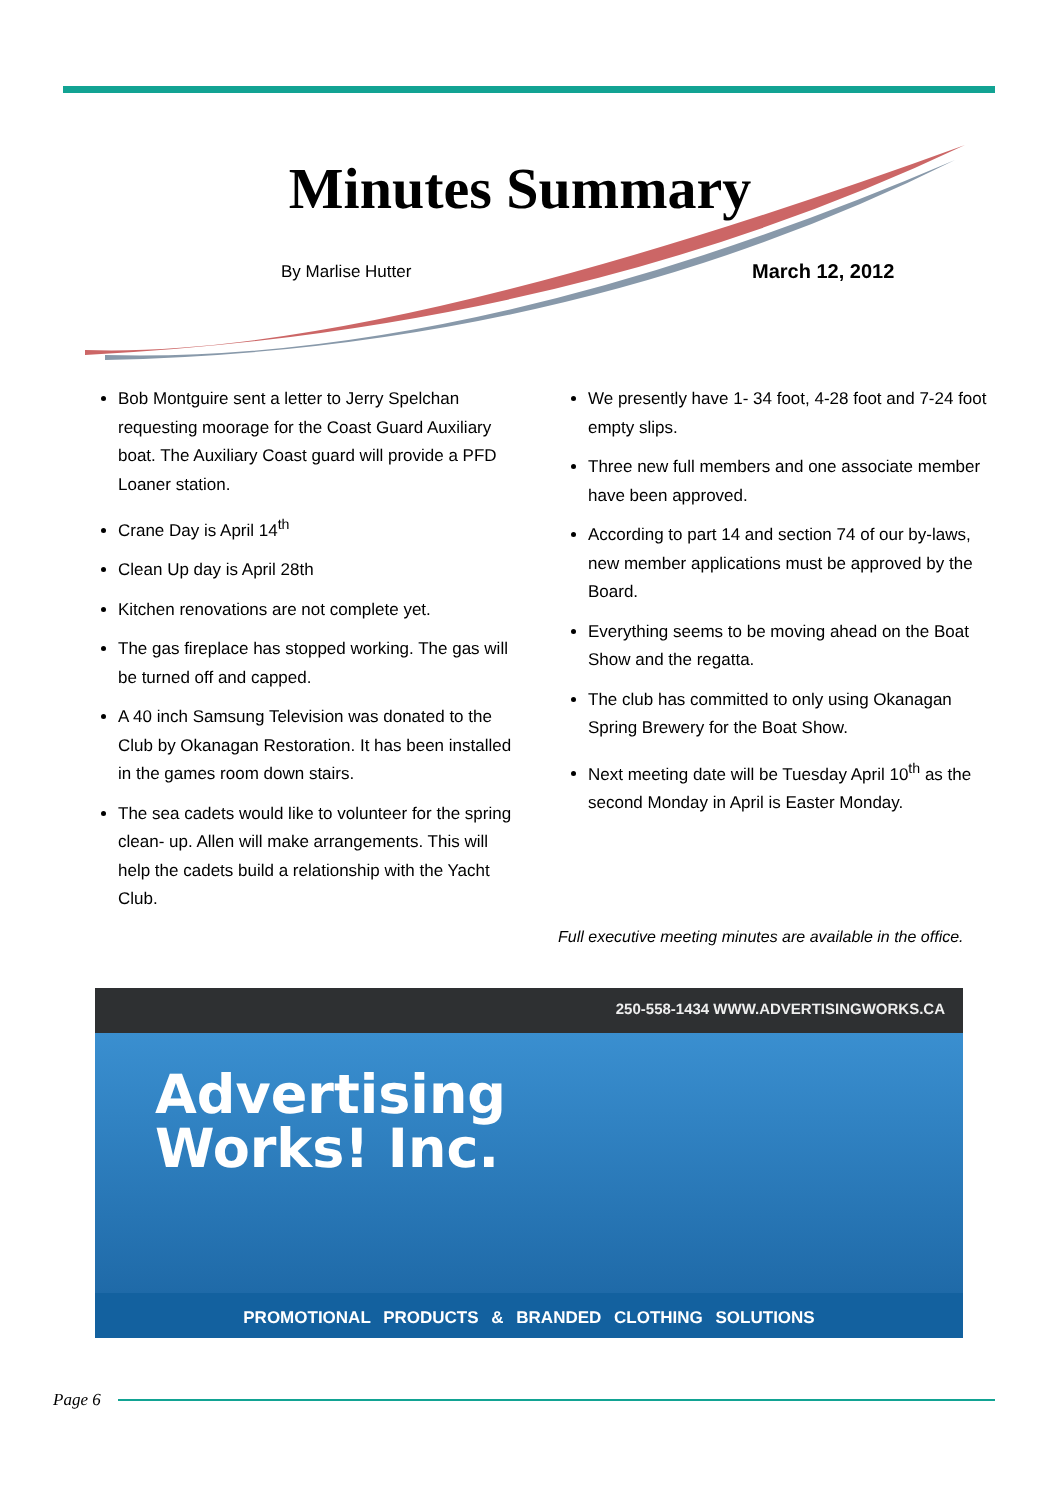Minutes Summary
By Marlise Hutter March 12, 2012
Bob Montguire sent a letter to Jerry Spelchan requesting moorage for the Coast Guard Auxiliary boat. The Auxiliary Coast guard will provide a PFD Loaner station.
Crane Day is April 14<sup>th</sup>
Clean Up day is April 28th
Kitchen renovations are not complete yet.
The gas fireplace has stopped working. The gas will be turned off and capped.
A 40 inch Samsung Television was donated to the Club by Okanagan Restoration. It has been installed in the games room down stairs.
The sea cadets would like to volunteer for the spring clean- up. Allen will make arrangements. This will help the cadets build a relationship with the Yacht Club.
We presently have 1- 34 foot, 4-28 foot and 7-24 foot empty slips.
Three new full members and one associate member have been approved.
According to part 14 and section 74 of our by-laws, new member applications must be approved by the Board.
Everything seems to be moving ahead on the Boat Show and the regatta.
The club has committed to only using Okanagan Spring Brewery for the Boat Show.
Next meeting date will be Tuesday April 10<sup>th</sup> as the second Monday in April is Easter Monday.
Full executive meeting minutes are available in the office.
250-558-1434 WWW.ADVERTISINGWORKS.CA
Advertising
Works! Inc.
PROMOTIONAL PRODUCTS & BRANDED CLOTHING SOLUTIONS
Page 6